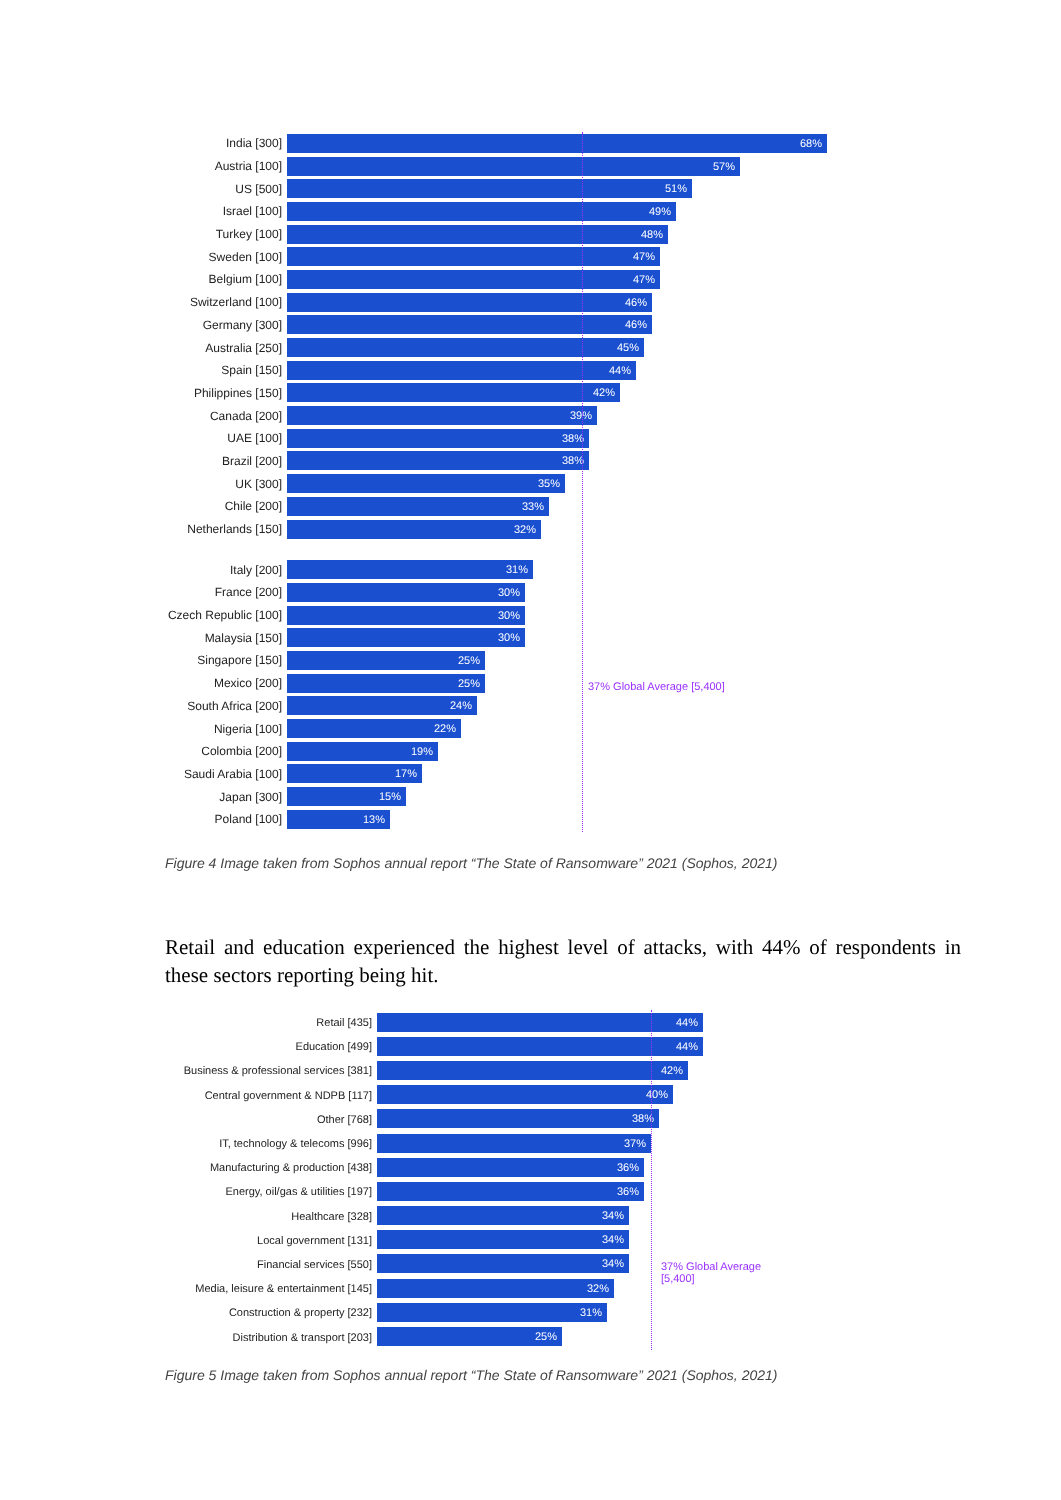37% Global Average [5,400]
India [300]
68%
Austria [100]
57%
US [500]
51%
Israel [100]
49%
Turkey [100]
48%
Sweden [100]
47%
Belgium [100]
47%
Switzerland [100]
46%
Germany [300]
46%
Australia [250]
45%
Spain [150]
44%
Philippines [150]
42%
Canada [200]
39%
UAE [100]
38%
Brazil [200]
38%
UK [300]
35%
Chile [200]
33%
Netherlands [150]
32%
Italy [200]
31%
France [200]
30%
Czech Republic [100]
30%
Malaysia [150]
30%
Singapore [150]
25%
Mexico [200]
25%
South Africa [200]
24%
Nigeria [100]
22%
Colombia [200]
19%
Saudi Arabia [100]
17%
Japan [300]
15%
Poland [100]
13%
Figure 4 Image taken from Sophos annual report “The State of Ransomware” 2021 (Sophos, 2021)
Retail and education experienced the highest level of attacks, with 44% of respondents in these sectors reporting being hit.
37% Global Average
[5,400]
Retail [435]
44%
Education [499]
44%
Business & professional services [381]
42%
Central government & NDPB [117]
40%
Other [768]
38%
IT, technology & telecoms [996]
37%
Manufacturing & production [438]
36%
Energy, oil/gas & utilities [197]
36%
Healthcare [328]
34%
Local government [131]
34%
Financial services [550]
34%
Media, leisure & entertainment [145]
32%
Construction & property [232]
31%
Distribution & transport [203]
25%
Figure 5 Image taken from Sophos annual report “The State of Ransomware” 2021 (Sophos, 2021)